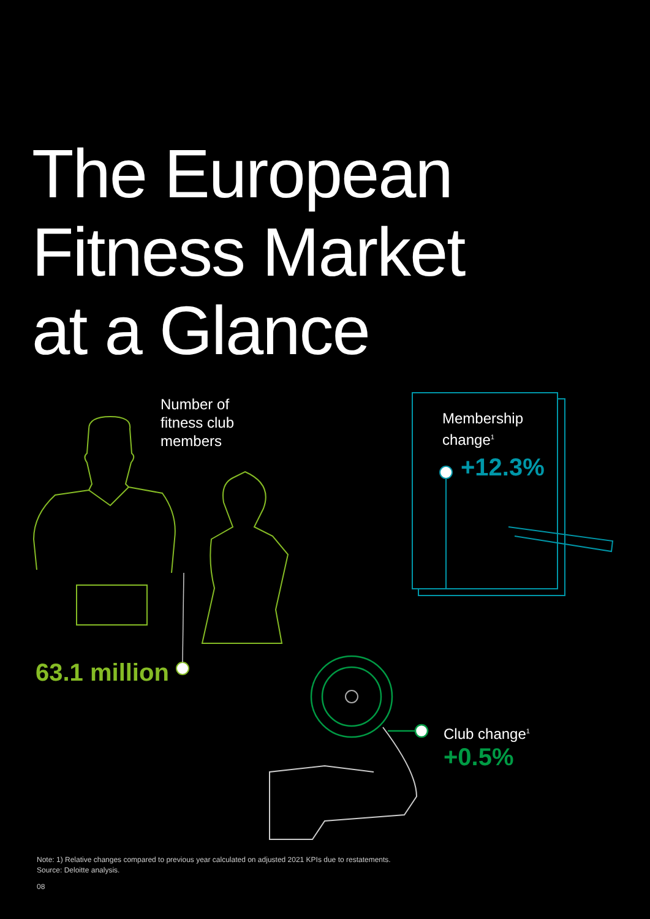The European
Fitness Market
at a Glance
Number of
fitness club
members
63.1 million
Membership
change<sup>1</sup>
+12.3%
Club change<sup>1</sup>
+0.5%
Note: 1) Relative changes compared to previous year calculated on adjusted 2021 KPIs due to restatements.
Source: Deloitte analysis.
08